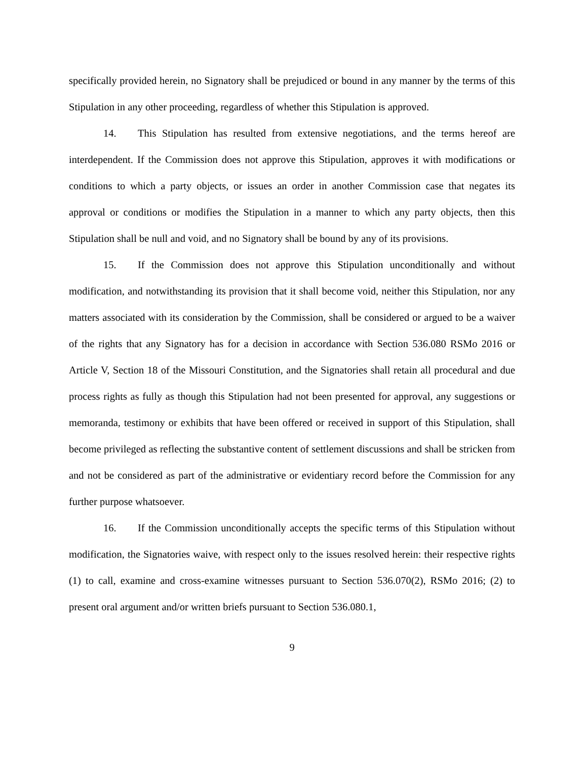specifically provided herein, no Signatory shall be prejudiced or bound in any manner by the terms of this Stipulation in any other proceeding, regardless of whether this Stipulation is approved.
14. This Stipulation has resulted from extensive negotiations, and the terms hereof are interdependent. If the Commission does not approve this Stipulation, approves it with modifications or conditions to which a party objects, or issues an order in another Commission case that negates its approval or conditions or modifies the Stipulation in a manner to which any party objects, then this Stipulation shall be null and void, and no Signatory shall be bound by any of its provisions.
15. If the Commission does not approve this Stipulation unconditionally and without modification, and notwithstanding its provision that it shall become void, neither this Stipulation, nor any matters associated with its consideration by the Commission, shall be considered or argued to be a waiver of the rights that any Signatory has for a decision in accordance with Section 536.080 RSMo 2016 or Article V, Section 18 of the Missouri Constitution, and the Signatories shall retain all procedural and due process rights as fully as though this Stipulation had not been presented for approval, any suggestions or memoranda, testimony or exhibits that have been offered or received in support of this Stipulation, shall become privileged as reflecting the substantive content of settlement discussions and shall be stricken from and not be considered as part of the administrative or evidentiary record before the Commission for any further purpose whatsoever.
16. If the Commission unconditionally accepts the specific terms of this Stipulation without modification, the Signatories waive, with respect only to the issues resolved herein: their respective rights (1) to call, examine and cross-examine witnesses pursuant to Section 536.070(2), RSMo 2016; (2) to present oral argument and/or written briefs pursuant to Section 536.080.1,
9